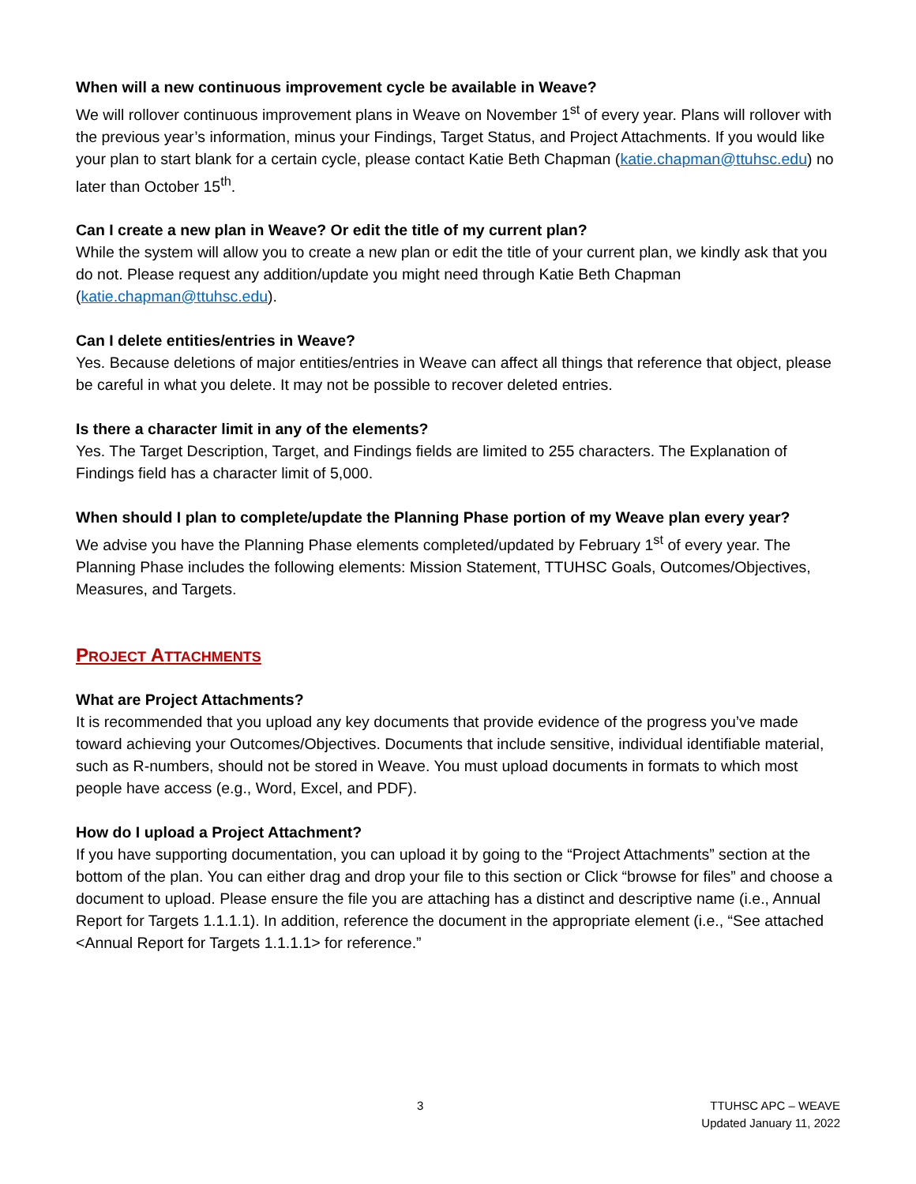When will a new continuous improvement cycle be available in Weave?
We will rollover continuous improvement plans in Weave on November 1<sup>st</sup> of every year. Plans will rollover with the previous year’s information, minus your Findings, Target Status, and Project Attachments. If you would like your plan to start blank for a certain cycle, please contact Katie Beth Chapman (katie.chapman@ttuhsc.edu) no later than October 15<sup>th</sup>.
Can I create a new plan in Weave? Or edit the title of my current plan?
While the system will allow you to create a new plan or edit the title of your current plan, we kindly ask that you do not. Please request any addition/update you might need through Katie Beth Chapman (katie.chapman@ttuhsc.edu).
Can I delete entities/entries in Weave?
Yes. Because deletions of major entities/entries in Weave can affect all things that reference that object, please be careful in what you delete. It may not be possible to recover deleted entries.
Is there a character limit in any of the elements?
Yes. The Target Description, Target, and Findings fields are limited to 255 characters. The Explanation of Findings field has a character limit of 5,000.
When should I plan to complete/update the Planning Phase portion of my Weave plan every year?
We advise you have the Planning Phase elements completed/updated by February 1<sup>st</sup> of every year. The Planning Phase includes the following elements: Mission Statement, TTUHSC Goals, Outcomes/Objectives, Measures, and Targets.
PROJECT ATTACHMENTS
What are Project Attachments?
It is recommended that you upload any key documents that provide evidence of the progress you’ve made toward achieving your Outcomes/Objectives. Documents that include sensitive, individual identifiable material, such as R-numbers, should not be stored in Weave. You must upload documents in formats to which most people have access (e.g., Word, Excel, and PDF).
How do I upload a Project Attachment?
If you have supporting documentation, you can upload it by going to the “Project Attachments” section at the bottom of the plan. You can either drag and drop your file to this section or Click “browse for files” and choose a document to upload. Please ensure the file you are attaching has a distinct and descriptive name (i.e., Annual Report for Targets 1.1.1.1). In addition, reference the document in the appropriate element (i.e., “See attached <Annual Report for Targets 1.1.1.1> for reference.”
3 TTUHSC APC – WEAVE
Updated January 11, 2022